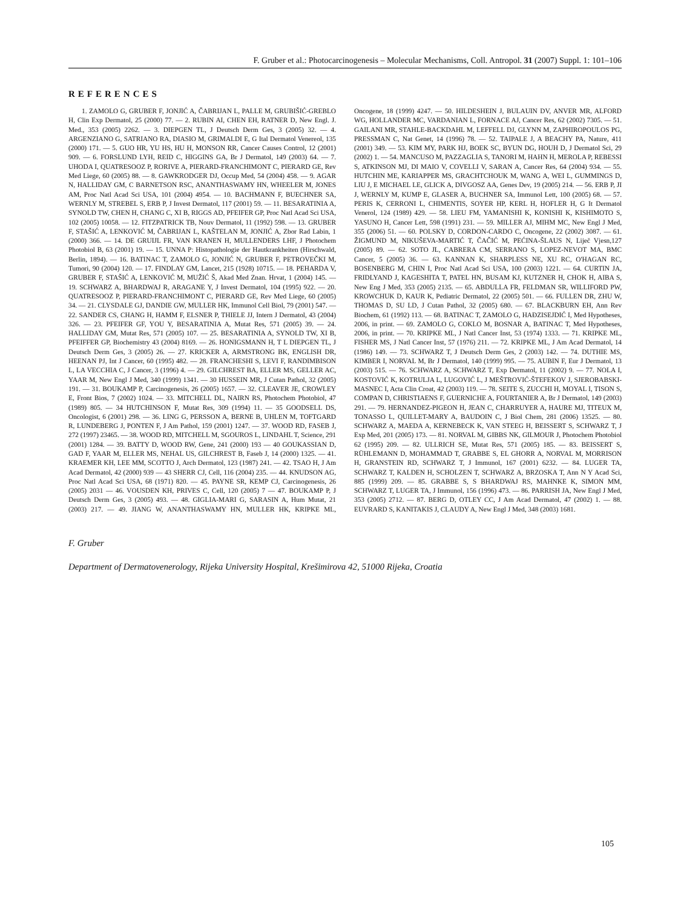F. Gruber et al.: Photocarcinogenesis – Molecular Mechanisms, Coll. Antropol. 31 (2007) Suppl. 1: 101–106
REFERENCES
1. ZAMOLO G, GRUBER F, JONJIĆ A, ČABRIJAN L, PALLE M, GRUBIŠIĆ-GREBLO H, Clin Exp Dermatol, 25 (2000) 77. — 2. RUBIN AI, CHEN EH, RATNER D, New Engl. J. Med., 353 (2005) 2262. — 3. DIEPGEN TL, J Deutsch Derm Ges, 3 (2005) 32. — 4. ARGENZIANO G, SATRIANO RA, DIASIO M, GRIMALDI E, G Ital Dermatol Venereol, 135 (2000) 171. — 5. GUO HR, YU HS, HU H, MONSON RR, Cancer Causes Control, 12 (2001) 909. — 6. FORSLUND LYH, REID C, HIGGINS GA, Br J Dermatol, 149 (2003) 64. — 7. UHODA I, QUATRESOOZ P, RORIVE A, PIERARD-FRANCHIMONT C, PIERARD GE, Rev Med Liege, 60 (2005) 88. — 8. GAWKRODGER DJ, Occup Med, 54 (2004) 458. — 9. AGAR N, HALLIDAY GM, C BARNETSON RSC, ANANTHASWAMY HN, WHEELER M, JONES AM, Proc Natl Acad Sci USA, 101 (2004) 4954. — 10. BACHMANN F, BUECHNER SA, WERNLY M, STREBEL S, ERB P, J Invest Dermatol, 117 (2001) 59. — 11. BESARATINIA A, SYNOLD TW, CHEN H, CHANG C, XI B, RIGGS AD, PFEIFER GP, Proc Natl Acad Sci USA, 102 (2005) 10058. — 12. FITZPATRICK TB, Nouv Dermatol, 11 (1992) 598. — 13. GRUBER F, STAŠIĆ A, LENKOVIĆ M, ČABRIJAN L, KAŠTELAN M, JONJIĆ A, Zbor Rad Labin, 1 (2000) 366. — 14. DE GRUIJL FR, VAN KRANEN H, MULLENDERS LHF, J Photochem Photobiol B, 63 (2001) 19. — 15. UNNA P: Histopathologie der Hautkrankheiten (Hirschwald, Berlin, 1894). — 16. BATINAC T, ZAMOLO G, JONJIĆ N, GRUBER F, PETROVEČKI M, Tumori, 90 (2004) 120. — 17. FINDLAY GM, Lancet, 215 (1928) 10715. — 18. PEHARDA V, GRUBER F, STAŠIĆ A, LENKOVIĆ M, MUŽIĆ Š, Akad Med Znan. Hrvat, 1 (2004) 145. — 19. SCHWARZ A, BHARDWAJ R, ARAGANE Y, J Invest Dermatol, 104 (1995) 922. — 20. QUATRESOOZ P, PIERARD-FRANCHIMONT C, PIERARD GE, Rev Med Liege, 60 (2005) 34. — 21. CLYSDALE GJ, DANDIE GW, MULLER HK, Immunol Cell Biol, 79 (2001) 547. — 22. SANDER CS, CHANG H, HAMM F, ELSNER P, THIELE JJ, Intern J Dermatol, 43 (2004) 326. — 23. PFEIFER GF, YOU Y, BESARATINIA A, Mutat Res, 571 (2005) 39. — 24. HALLIDAY GM, Mutat Res, 571 (2005) 107. — 25. BESARATINIA A, SYNOLD TW, XI B, PFEIFFER GP, Biochemistry 43 (2004) 8169. — 26. HONIGSMANN H, T L DIEPGEN TL, J Deutsch Derm Ges, 3 (2005) 26. — 27. KRICKER A, ARMSTRONG BK, ENGLISH DR, HEENAN PJ, Int J Cancer, 60 (1995) 482. — 28. FRANCHESHI S, LEVI F, RANDIMBISON L, LA VECCHIA C, J Cancer, 3 (1996) 4. — 29. GILCHREST BA, ELLER MS, GELLER AC, YAAR M, New Engl J Med, 340 (1999) 1341. — 30 HUSSEIN MR, J Cutan Pathol, 32 (2005) 191. — 31. BOUKAMP P, Carcinogenesis, 26 (2005) 1657. — 32. CLEAVER JE, CROWLEY E, Front Bios, 7 (2002) 1024. — 33. MITCHELL DL, NAIRN RS, Photochem Photobiol, 47 (1989) 805. — 34 HUTCHINSON F, Mutat Res, 309 (1994) 11. — 35 GOODSELL DS, Oncologist, 6 (2001) 298. — 36. LING G, PERSSON A, BERNE B, UHLEN M, TOFTGARD R, LUNDEBERG J, PONTEN F, J Am Pathol, 159 (2001) 1247. — 37. WOOD RD, FASEB J, 272 (1997) 23465. — 38. WOOD RD, MITCHELL M, SGOUROS L, LINDAHL T, Science, 291 (2001) 1284. — 39. BATTY D, WOOD RW, Gene, 241 (2000) 193 — 40 GOUKASSIAN D, GAD F, YAAR M, ELLER MS, NEHAL US, GILCHREST B, Faseb J, 14 (2000) 1325. — 41. KRAEMER KH, LEE MM, SCOTTO J, Arch Dermatol, 123 (1987) 241. — 42. TSAO H, J Am Acad Dermatol, 42 (2000) 939 — 43 SHERR CJ, Cell, 116 (2004) 235. — 44. KNUDSON AG, Proc Natl Acad Sci USA, 68 (1971) 820. — 45. PAYNE SR, KEMP CJ, Carcinogenesis, 26 (2005) 2031 — 46. VOUSDEN KH, PRIVES C, Cell, 120 (2005) 7 — 47. BOUKAMP P, J Deutsch Derm Ges, 3 (2005) 493. — 48. GIGLIA-MARI G, SARASIN A, Hum Mutat, 21 (2003) 217. — 49. JIANG W, ANANTHASWAMY HN, MULLER HK, KRIPKE ML, Oncogene, 18 (1999) 4247. — 50. HILDESHEIN J, BULAUIN DV, ANVER MR, ALFORD WG, HOLLANDER MC, VARDANIAN L, FORNACE AJ, Cancer Res, 62 (2002) 7305. — 51. GAILANI MR, STAHLE-BACKDAHL M, LEFFELL DJ, GLYNN M, ZAPHIROPOULOS PG, PRESSMAN C, Nat Genet, 14 (1996) 78. — 52. TAIPALE J, A BEACHY PA, Nature, 411 (2001) 349. — 53. KIM MY, PARK HJ, BOEK SC, BYUN DG, HOUH D, J Dermatol Sci, 29 (2002) 1. — 54. MANCUSO M, PAZZAGLIA S, TANORI M, HAHN H, MEROLA P, REBESSI S, ATKINSON MJ, DI MAIO V, COVELLI V, SARAN A, Cancer Res, 64 (2004) 934. — 55. HUTCHIN ME, KARIAPPER MS, GRACHTCHOUK M, WANG A, WEI L, GUMMINGS D, LIU J, E MICHAEL LE, GLICK A, DIVGOSZ AA, Genes Dev, 19 (2005) 214. — 56. ERB P, JI J, WERNLY M, KUMP E, GLASER A, BUCHNER SA, Immunol Lett, 100 (2005) 68. — 57. PERIS K, CERRONI L, CHIMENTIS, SOYER HP, KERL H, HOFLER H, G It Dermatol Venerol, 124 (1989) 429. — 58. LIEU FM, YAMANISHI K, KONISHI K, KISHIMOTO S, YASUNO H, Cancer Lett, 598 (1991) 231. — 59. MILLER AJ, MIHM MC, New Engl J Med, 355 (2006) 51. — 60. POLSKY D, CORDON-CARDO C, Oncogene, 22 (2002) 3087. — 61. ŽIGMUND M, NIKUŠEVA-MARTIĆ T, ČAČIĆ M, PEĆINA-ŠLAUS N, Liječ Vjesn,127 (2005) 89. — 62. SOTO JL, CABRERA CM, SERRANO S, LOPEZ-NEVOT MA, BMC Cancer, 5 (2005) 36. — 63. KANNAN K, SHARPLESS NE, XU RC, O'HAGAN RC, BOSENBERG M, CHIN I, Proc Natl Acad Sci USA, 100 (2003) 1221. — 64. CURTIN JA, FRIDLYAND J, KAGESHITA T, PATEL HN, BUSAM KJ, KUTZNER H, CHOK H, AIBA S, New Eng J Med, 353 (2005) 2135. — 65. ABDULLA FR, FELDMAN SR, WILLIFORD PW, KROWCHUK D, KAUR K, Pediatric Dermatol, 22 (2005) 501. — 66. FULLEN DR, ZHU W, THOMAS D, SU LD, J Cutan Pathol, 32 (2005) 680. — 67. BLACKBURN EH, Ann Rev Biochem, 61 (1992) 113. — 68. BATINAC T, ZAMOLO G, HAĐZISEJDIĆ I, Med Hypotheses, 2006, in print. — 69. ZAMOLO G, COKLO M, BOSNAR A, BATINAC T, Med Hypotheses, 2006, in print. — 70. KRIPKE ML, J Natl Cancer Inst, 53 (1974) 1333. — 71. KRIPKE ML, FISHER MS, J Natl Cancer Inst, 57 (1976) 211. — 72. KRIPKE ML, J Am Acad Dermatol, 14 (1986) 149. — 73. SCHWARZ T, J Deutsch Derm Ges, 2 (2003) 142. — 74. DUTHIE MS, KIMBER I, NORVAL M, Br J Dermatol, 140 (1999) 995. — 75. AUBIN F, Eur J Dermatol, 13 (2003) 515. — 76. SCHWARZ A, SCHWARZ T, Exp Dermatol, 11 (2002) 9. — 77. NOLA I, KOSTOVIĆ K, KOTRULJA L, LUGOVIĆ L, J MEŠTROVIĆ-ŠTEFEKOV J, SJEROBABSKI-MASNEC I, Acta Clin Croat, 42 (2003) 119. — 78. SEITE S, ZUCCHI H, MOYAL I, TISON S, COMPAN D, CHRISTIAENS F, GUERNICHE A, FOURTANIER A, Br J Dermatol, 149 (2003) 291. — 79. HERNANDEZ-PIGEON H, JEAN C, CHARRUYER A, HAURE MJ, TITEUX M, TONASSO L, QUILLET-MARY A, BAUDOIN C, J Biol Chem, 281 (2006) 13525. — 80. SCHWARZ A, MAEDA A, KERNEBECK K, VAN STEEG H, BEISSERT S, SCHWARZ T, J Exp Med, 201 (2005) 173. — 81. NORVAL M, GIBBS NK, GILMOUR J, Photochem Photobiol 62 (1995) 209. — 82. ULLRICH SE, Mutat Res, 571 (2005) 185. — 83. BEISSERT S, RÜHLEMANN D, MOHAMMAD T, GRABBE S, EL GHORR A, NORVAL M, MORRISON H, GRANSTEIN RD, SCHWARZ T, J Immunol, 167 (2001) 6232. — 84. LUGER TA, SCHWARZ T, KALDEN H, SCHOLZEN T, SCHWARZ A, BRZOSKA T, Ann N Y Acad Sci, 885 (1999) 209. — 85. GRABBE S, S BHARDWAJ RS, MAHNKE K, SIMON MM, SCHWARZ T, LUGER TA, J Immunol, 156 (1996) 473. — 86. PARRISH JA, New Engl J Med, 353 (2005) 2712. — 87. BERG D, OTLEY CC, J Am Acad Dermatol, 47 (2002) 1. — 88. EUVRARD S, KANITAKIS J, CLAUDY A, New Engl J Med, 348 (2003) 1681.
F. Gruber
Department of Dermatovenerology, Rijeka University Hospital, Krešimirova 42, 51000 Rijeka, Croatia
105